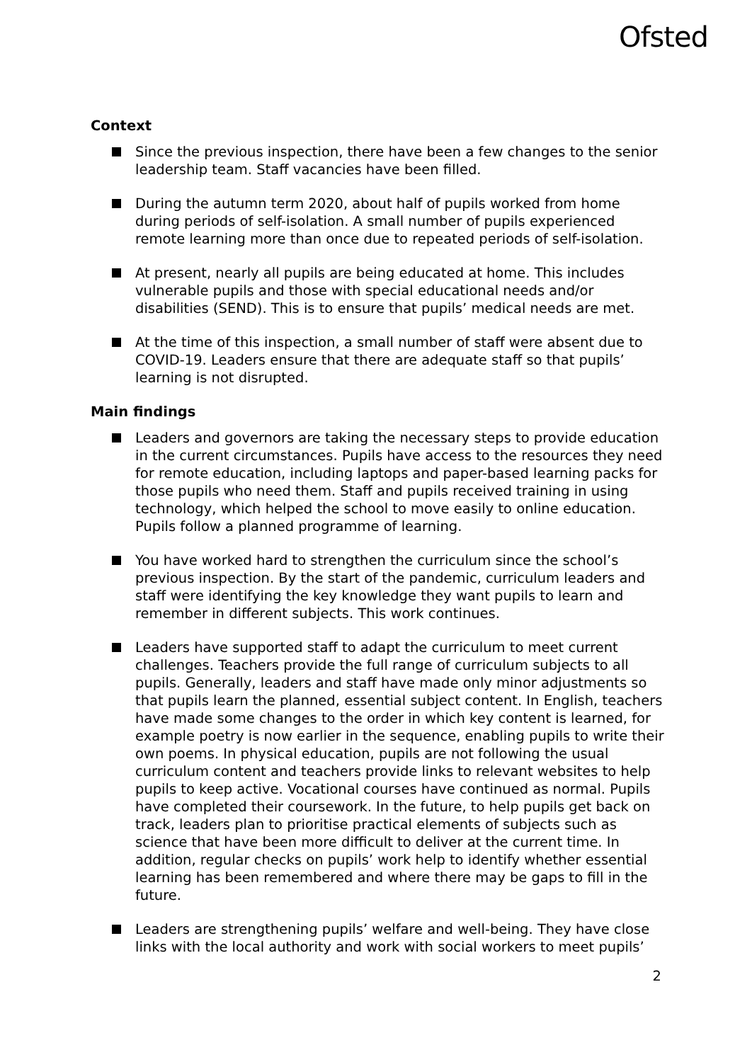Ofsted
Context
Since the previous inspection, there have been a few changes to the senior leadership team. Staff vacancies have been filled.
During the autumn term 2020, about half of pupils worked from home during periods of self-isolation. A small number of pupils experienced remote learning more than once due to repeated periods of self-isolation.
At present, nearly all pupils are being educated at home. This includes vulnerable pupils and those with special educational needs and/or disabilities (SEND). This is to ensure that pupils’ medical needs are met.
At the time of this inspection, a small number of staff were absent due to COVID-19. Leaders ensure that there are adequate staff so that pupils’ learning is not disrupted.
Main findings
Leaders and governors are taking the necessary steps to provide education in the current circumstances. Pupils have access to the resources they need for remote education, including laptops and paper-based learning packs for those pupils who need them. Staff and pupils received training in using technology, which helped the school to move easily to online education. Pupils follow a planned programme of learning.
You have worked hard to strengthen the curriculum since the school’s previous inspection. By the start of the pandemic, curriculum leaders and staff were identifying the key knowledge they want pupils to learn and remember in different subjects. This work continues.
Leaders have supported staff to adapt the curriculum to meet current challenges. Teachers provide the full range of curriculum subjects to all pupils. Generally, leaders and staff have made only minor adjustments so that pupils learn the planned, essential subject content. In English, teachers have made some changes to the order in which key content is learned, for example poetry is now earlier in the sequence, enabling pupils to write their own poems. In physical education, pupils are not following the usual curriculum content and teachers provide links to relevant websites to help pupils to keep active. Vocational courses have continued as normal. Pupils have completed their coursework. In the future, to help pupils get back on track, leaders plan to prioritise practical elements of subjects such as science that have been more difficult to deliver at the current time. In addition, regular checks on pupils’ work help to identify whether essential learning has been remembered and where there may be gaps to fill in the future.
Leaders are strengthening pupils’ welfare and well-being. They have close links with the local authority and work with social workers to meet pupils’
2